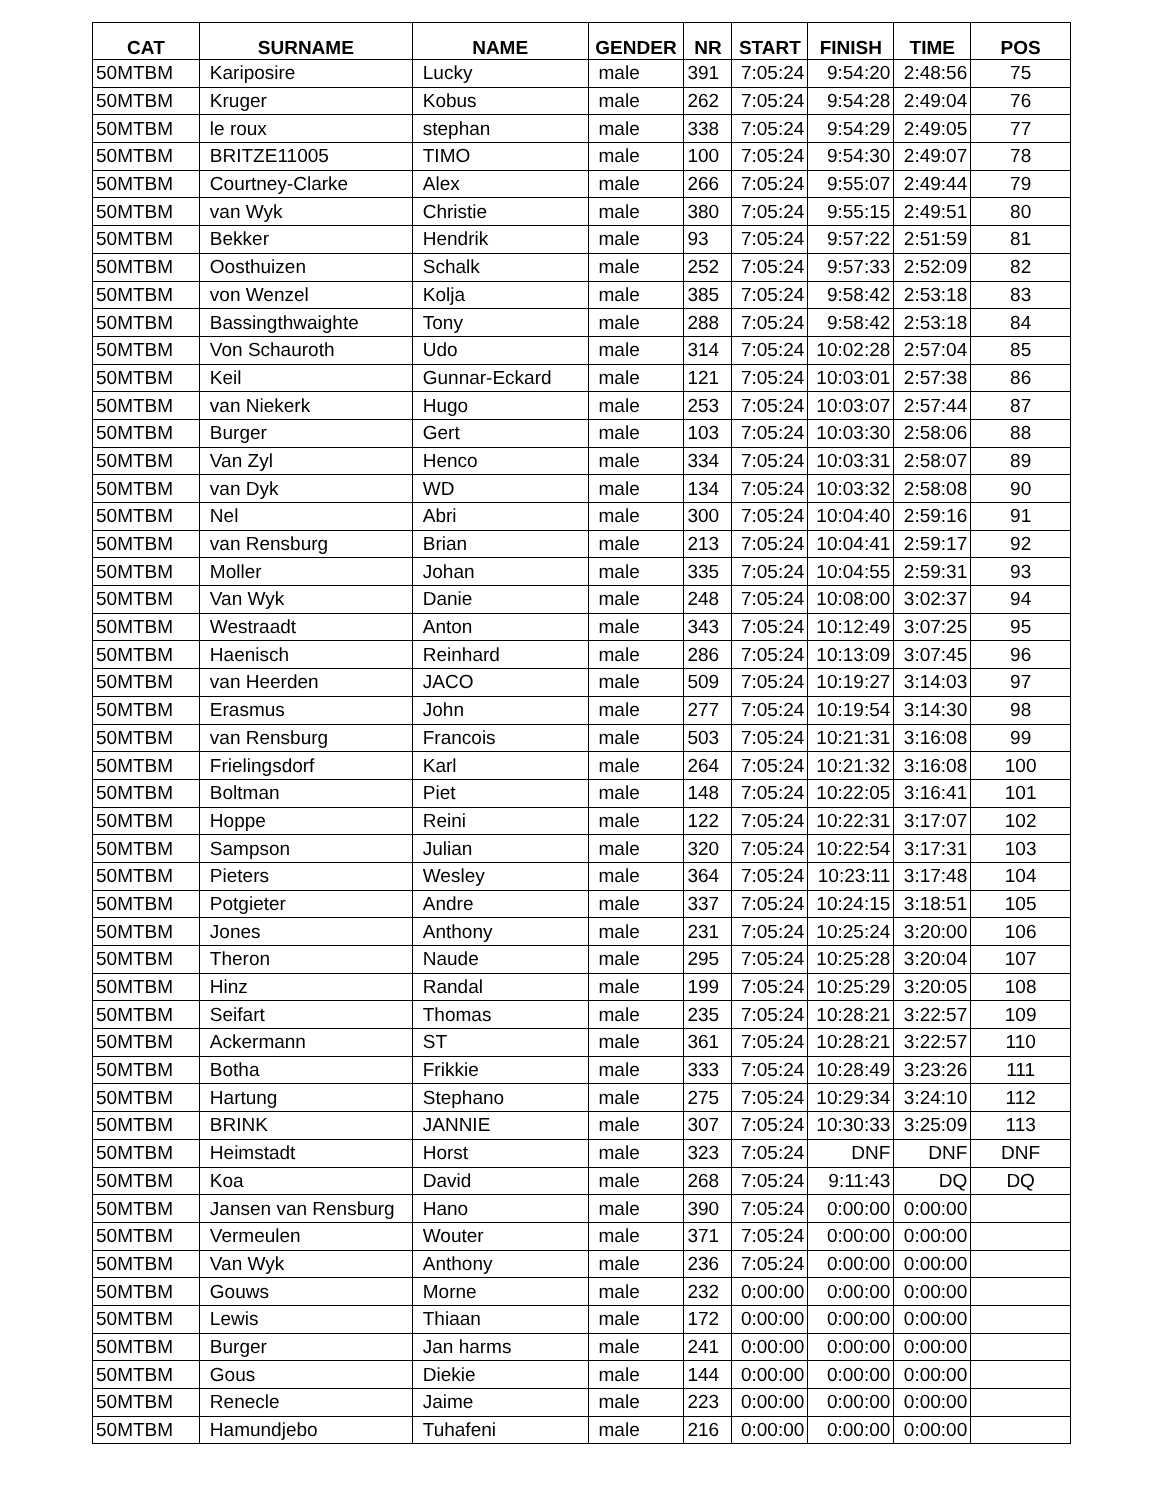| CAT | SURNAME | NAME | GENDER | NR | START | FINISH | TIME | POS |
| --- | --- | --- | --- | --- | --- | --- | --- | --- |
| 50MTBM | Kariposire | Lucky | male | 391 | 7:05:24 | 9:54:20 | 2:48:56 | 75 |
| 50MTBM | Kruger | Kobus | male | 262 | 7:05:24 | 9:54:28 | 2:49:04 | 76 |
| 50MTBM | le roux | stephan | male | 338 | 7:05:24 | 9:54:29 | 2:49:05 | 77 |
| 50MTBM | BRITZE11005 | TIMO | male | 100 | 7:05:24 | 9:54:30 | 2:49:07 | 78 |
| 50MTBM | Courtney-Clarke | Alex | male | 266 | 7:05:24 | 9:55:07 | 2:49:44 | 79 |
| 50MTBM | van Wyk | Christie | male | 380 | 7:05:24 | 9:55:15 | 2:49:51 | 80 |
| 50MTBM | Bekker | Hendrik | male | 93 | 7:05:24 | 9:57:22 | 2:51:59 | 81 |
| 50MTBM | Oosthuizen | Schalk | male | 252 | 7:05:24 | 9:57:33 | 2:52:09 | 82 |
| 50MTBM | von Wenzel | Kolja | male | 385 | 7:05:24 | 9:58:42 | 2:53:18 | 83 |
| 50MTBM | Bassingthwaighte | Tony | male | 288 | 7:05:24 | 9:58:42 | 2:53:18 | 84 |
| 50MTBM | Von Schauroth | Udo | male | 314 | 7:05:24 | 10:02:28 | 2:57:04 | 85 |
| 50MTBM | Keil | Gunnar-Eckard | male | 121 | 7:05:24 | 10:03:01 | 2:57:38 | 86 |
| 50MTBM | van Niekerk | Hugo | male | 253 | 7:05:24 | 10:03:07 | 2:57:44 | 87 |
| 50MTBM | Burger | Gert | male | 103 | 7:05:24 | 10:03:30 | 2:58:06 | 88 |
| 50MTBM | Van Zyl | Henco | male | 334 | 7:05:24 | 10:03:31 | 2:58:07 | 89 |
| 50MTBM | van Dyk | WD | male | 134 | 7:05:24 | 10:03:32 | 2:58:08 | 90 |
| 50MTBM | Nel | Abri | male | 300 | 7:05:24 | 10:04:40 | 2:59:16 | 91 |
| 50MTBM | van Rensburg | Brian | male | 213 | 7:05:24 | 10:04:41 | 2:59:17 | 92 |
| 50MTBM | Moller | Johan | male | 335 | 7:05:24 | 10:04:55 | 2:59:31 | 93 |
| 50MTBM | Van Wyk | Danie | male | 248 | 7:05:24 | 10:08:00 | 3:02:37 | 94 |
| 50MTBM | Westraadt | Anton | male | 343 | 7:05:24 | 10:12:49 | 3:07:25 | 95 |
| 50MTBM | Haenisch | Reinhard | male | 286 | 7:05:24 | 10:13:09 | 3:07:45 | 96 |
| 50MTBM | van Heerden | JACO | male | 509 | 7:05:24 | 10:19:27 | 3:14:03 | 97 |
| 50MTBM | Erasmus | John | male | 277 | 7:05:24 | 10:19:54 | 3:14:30 | 98 |
| 50MTBM | van Rensburg | Francois | male | 503 | 7:05:24 | 10:21:31 | 3:16:08 | 99 |
| 50MTBM | Frielingsdorf | Karl | male | 264 | 7:05:24 | 10:21:32 | 3:16:08 | 100 |
| 50MTBM | Boltman | Piet | male | 148 | 7:05:24 | 10:22:05 | 3:16:41 | 101 |
| 50MTBM | Hoppe | Reini | male | 122 | 7:05:24 | 10:22:31 | 3:17:07 | 102 |
| 50MTBM | Sampson | Julian | male | 320 | 7:05:24 | 10:22:54 | 3:17:31 | 103 |
| 50MTBM | Pieters | Wesley | male | 364 | 7:05:24 | 10:23:11 | 3:17:48 | 104 |
| 50MTBM | Potgieter | Andre | male | 337 | 7:05:24 | 10:24:15 | 3:18:51 | 105 |
| 50MTBM | Jones | Anthony | male | 231 | 7:05:24 | 10:25:24 | 3:20:00 | 106 |
| 50MTBM | Theron | Naude | male | 295 | 7:05:24 | 10:25:28 | 3:20:04 | 107 |
| 50MTBM | Hinz | Randal | male | 199 | 7:05:24 | 10:25:29 | 3:20:05 | 108 |
| 50MTBM | Seifart | Thomas | male | 235 | 7:05:24 | 10:28:21 | 3:22:57 | 109 |
| 50MTBM | Ackermann | ST | male | 361 | 7:05:24 | 10:28:21 | 3:22:57 | 110 |
| 50MTBM | Botha | Frikkie | male | 333 | 7:05:24 | 10:28:49 | 3:23:26 | 111 |
| 50MTBM | Hartung | Stephano | male | 275 | 7:05:24 | 10:29:34 | 3:24:10 | 112 |
| 50MTBM | BRINK | JANNIE | male | 307 | 7:05:24 | 10:30:33 | 3:25:09 | 113 |
| 50MTBM | Heimstadt | Horst | male | 323 | 7:05:24 | DNF | DNF | DNF |
| 50MTBM | Koa | David | male | 268 | 7:05:24 | 9:11:43 | DQ | DQ |
| 50MTBM | Jansen van Rensburg | Hano | male | 390 | 7:05:24 | 0:00:00 | 0:00:00 | |
| 50MTBM | Vermeulen | Wouter | male | 371 | 7:05:24 | 0:00:00 | 0:00:00 | |
| 50MTBM | Van Wyk | Anthony | male | 236 | 7:05:24 | 0:00:00 | 0:00:00 | |
| 50MTBM | Gouws | Morne | male | 232 | 0:00:00 | 0:00:00 | 0:00:00 | |
| 50MTBM | Lewis | Thiaan | male | 172 | 0:00:00 | 0:00:00 | 0:00:00 | |
| 50MTBM | Burger | Jan harms | male | 241 | 0:00:00 | 0:00:00 | 0:00:00 | |
| 50MTBM | Gous | Diekie | male | 144 | 0:00:00 | 0:00:00 | 0:00:00 | |
| 50MTBM | Renecle | Jaime | male | 223 | 0:00:00 | 0:00:00 | 0:00:00 | |
| 50MTBM | Hamundjebo | Tuhafeni | male | 216 | 0:00:00 | 0:00:00 | 0:00:00 | |